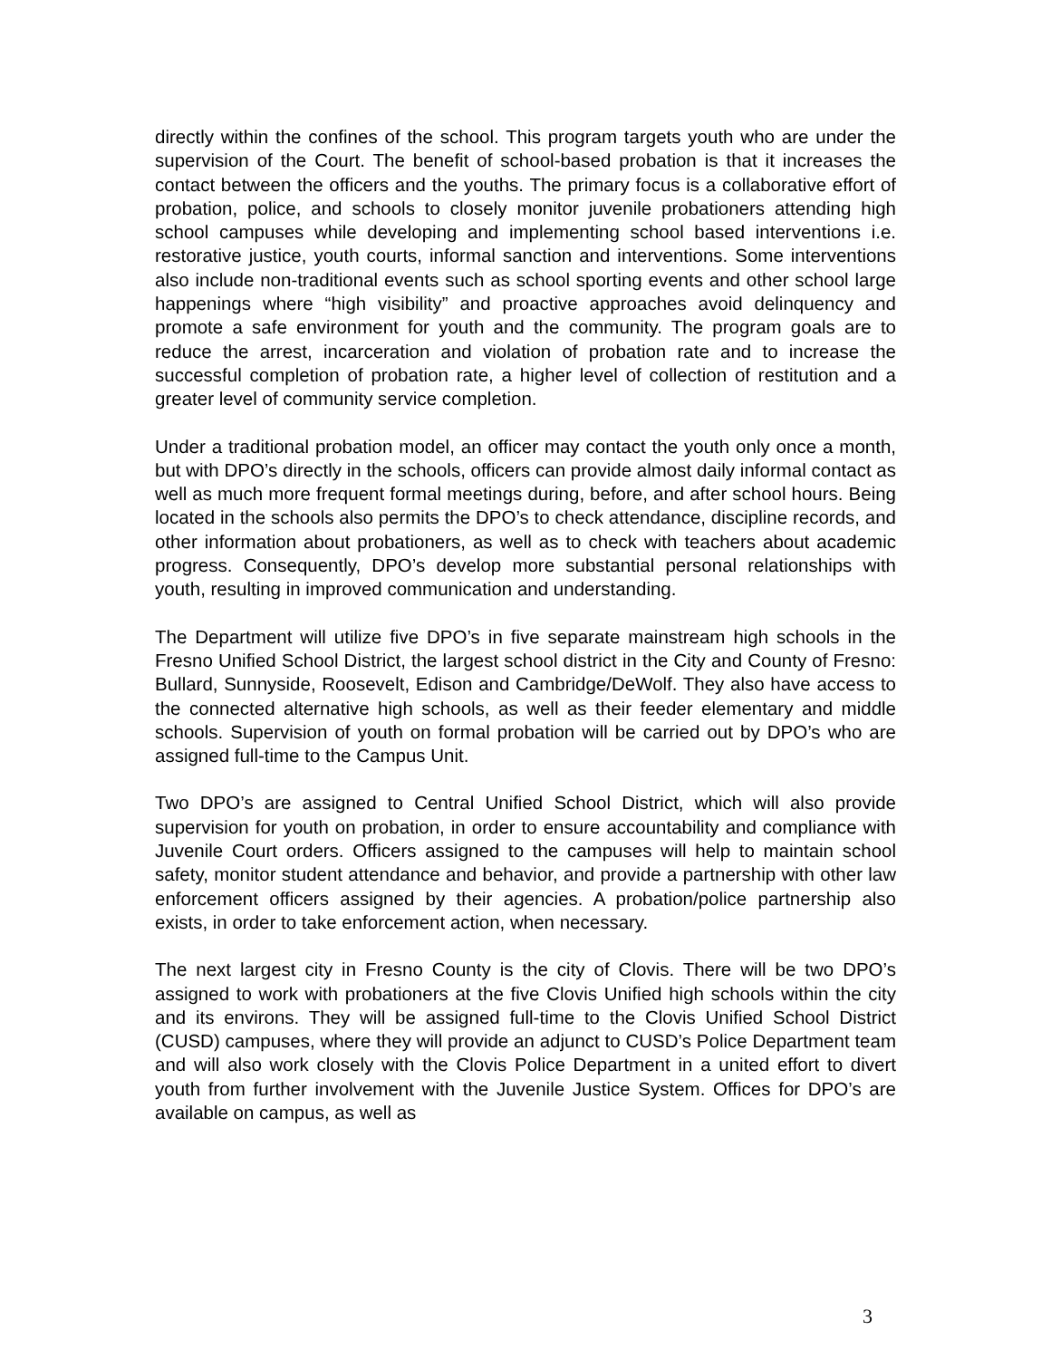directly within the confines of the school. This program targets youth who are under the supervision of the Court. The benefit of school-based probation is that it increases the contact between the officers and the youths. The primary focus is a collaborative effort of probation, police, and schools to closely monitor juvenile probationers attending high school campuses while developing and implementing school based interventions i.e. restorative justice, youth courts, informal sanction and interventions. Some interventions also include non-traditional events such as school sporting events and other school large happenings where “high visibility” and proactive approaches avoid delinquency and promote a safe environment for youth and the community. The program goals are to reduce the arrest, incarceration and violation of probation rate and to increase the successful completion of probation rate, a higher level of collection of restitution and a greater level of community service completion.
Under a traditional probation model, an officer may contact the youth only once a month, but with DPO’s directly in the schools, officers can provide almost daily informal contact as well as much more frequent formal meetings during, before, and after school hours. Being located in the schools also permits the DPO’s to check attendance, discipline records, and other information about probationers, as well as to check with teachers about academic progress. Consequently, DPO’s develop more substantial personal relationships with youth, resulting in improved communication and understanding.
The Department will utilize five DPO’s in five separate mainstream high schools in the Fresno Unified School District, the largest school district in the City and County of Fresno: Bullard, Sunnyside, Roosevelt, Edison and Cambridge/DeWolf. They also have access to the connected alternative high schools, as well as their feeder elementary and middle schools. Supervision of youth on formal probation will be carried out by DPO’s who are assigned full-time to the Campus Unit.
Two DPO’s are assigned to Central Unified School District, which will also provide supervision for youth on probation, in order to ensure accountability and compliance with Juvenile Court orders. Officers assigned to the campuses will help to maintain school safety, monitor student attendance and behavior, and provide a partnership with other law enforcement officers assigned by their agencies. A probation/police partnership also exists, in order to take enforcement action, when necessary.
The next largest city in Fresno County is the city of Clovis. There will be two DPO’s assigned to work with probationers at the five Clovis Unified high schools within the city and its environs. They will be assigned full-time to the Clovis Unified School District (CUSD) campuses, where they will provide an adjunct to CUSD’s Police Department team and will also work closely with the Clovis Police Department in a united effort to divert youth from further involvement with the Juvenile Justice System. Offices for DPO’s are available on campus, as well as
3